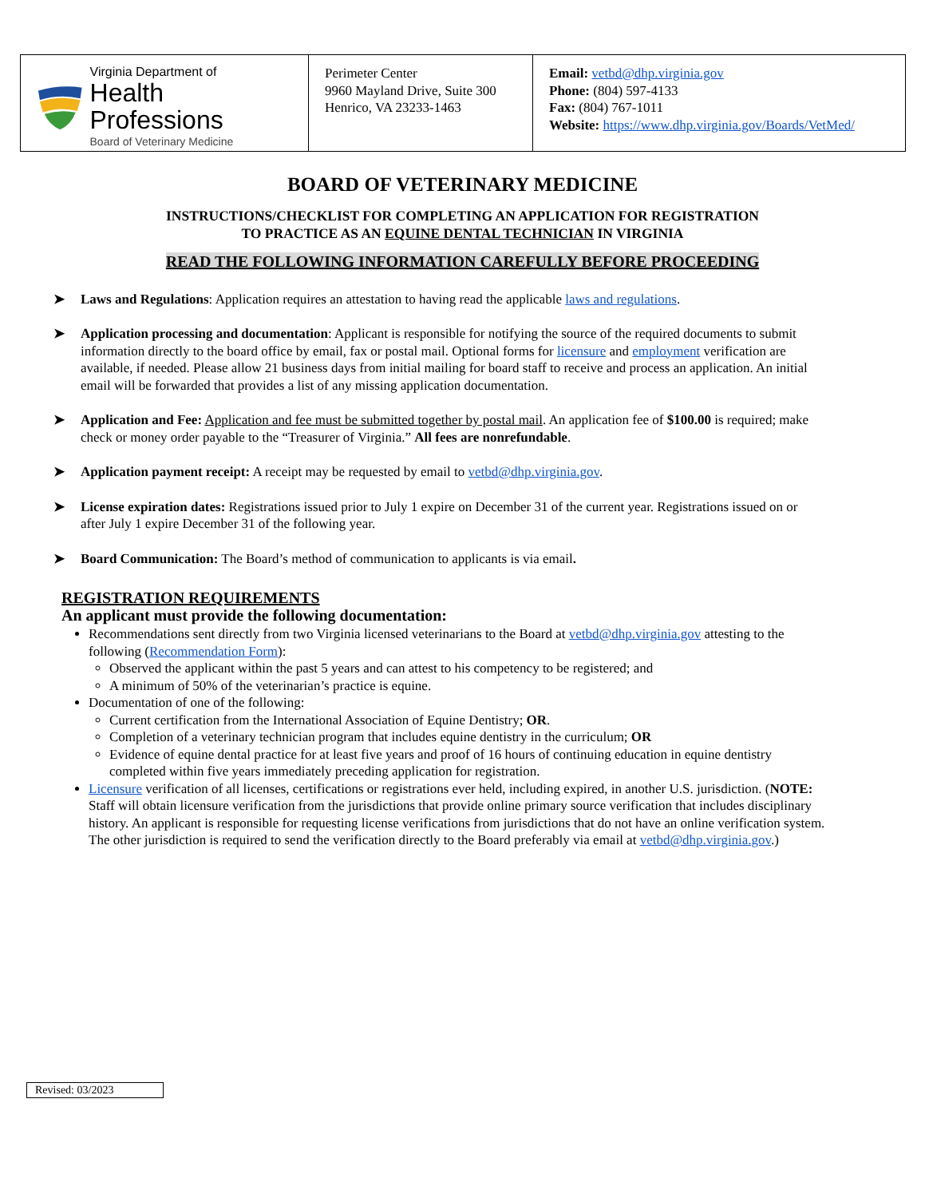| Virginia Department of Health Professions Board of Veterinary Medicine | Perimeter Center 9960 Mayland Drive, Suite 300 Henrico, VA 23233-1463 | Email: vetbd@dhp.virginia.gov Phone: (804) 597-4133 Fax: (804) 767-1011 Website: https://www.dhp.virginia.gov/Boards/VetMed/ |
BOARD OF VETERINARY MEDICINE
INSTRUCTIONS/CHECKLIST FOR COMPLETING AN APPLICATION FOR REGISTRATION
TO PRACTICE AS AN EQUINE DENTAL TECHNICIAN IN VIRGINIA
READ THE FOLLOWING INFORMATION CAREFULLY BEFORE PROCEEDING
➤ Laws and Regulations: Application requires an attestation to having read the applicable laws and regulations.
➤ Application processing and documentation: Applicant is responsible for notifying the source of the required documents to submit information directly to the board office by email, fax or postal mail. Optional forms for licensure and employment verification are available, if needed. Please allow 21 business days from initial mailing for board staff to receive and process an application. An initial email will be forwarded that provides a list of any missing application documentation.
➤ Application and Fee: Application and fee must be submitted together by postal mail. An application fee of $100.00 is required; make check or money order payable to the “Treasurer of Virginia.” All fees are nonrefundable.
➤ Application payment receipt: A receipt may be requested by email to vetbd@dhp.virginia.gov.
➤ License expiration dates: Registrations issued prior to July 1 expire on December 31 of the current year. Registrations issued on or after July 1 expire December 31 of the following year.
➤ Board Communication: The Board’s method of communication to applicants is via email.
REGISTRATION REQUIREMENTS
An applicant must provide the following documentation:
Recommendations sent directly from two Virginia licensed veterinarians to the Board at vetbd@dhp.virginia.gov attesting to the following (Recommendation Form):
Observed the applicant within the past 5 years and can attest to his competency to be registered; and
A minimum of 50% of the veterinarian’s practice is equine.
Documentation of one of the following:
Current certification from the International Association of Equine Dentistry; OR.
Completion of a veterinary technician program that includes equine dentistry in the curriculum; OR
Evidence of equine dental practice for at least five years and proof of 16 hours of continuing education in equine dentistry completed within five years immediately preceding application for registration.
Licensure verification of all licenses, certifications or registrations ever held, including expired, in another U.S. jurisdiction. (NOTE: Staff will obtain licensure verification from the jurisdictions that provide online primary source verification that includes disciplinary history. An applicant is responsible for requesting license verifications from jurisdictions that do not have an online verification system. The other jurisdiction is required to send the verification directly to the Board preferably via email at vetbd@dhp.virginia.gov.)
Revised: 03/2023